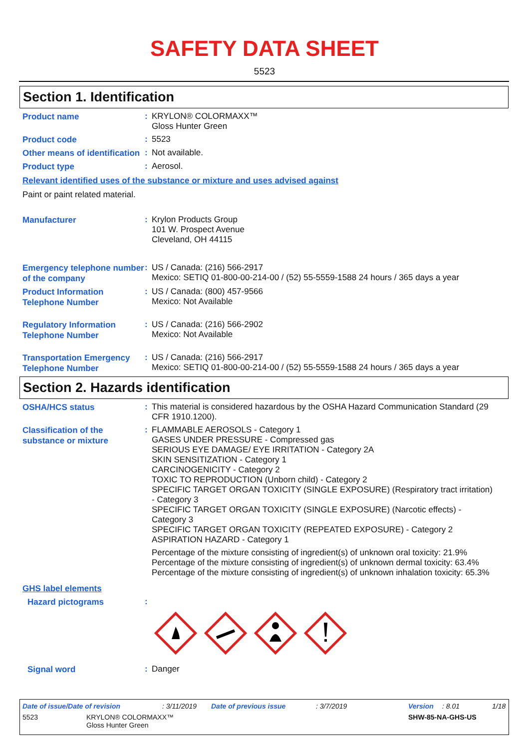SAFETY DATA SHEET
5523
Section 1. Identification
Product name
:
KRYLON® COLORMAXX™
Gloss Hunter Green
Product code
:
5523
Other means of identification
:
Not available.
Product type
:
Aerosol.
Relevant identified uses of the substance or mixture and uses advised against
Paint or paint related material.
Manufacturer
:
Krylon Products Group
101 W. Prospect Avenue
Cleveland, OH 44115
Emergency telephone number of the company
:
US / Canada: (216) 566-2917
Mexico: SETIQ 01-800-00-214-00 / (52) 55-5559-1588 24 hours / 365 days a year
Product Information Telephone Number
:
US / Canada: (800) 457-9566
Mexico: Not Available
Regulatory Information Telephone Number
:
US / Canada: (216) 566-2902
Mexico: Not Available
Transportation Emergency Telephone Number
:
US / Canada: (216) 566-2917
Mexico: SETIQ 01-800-00-214-00 / (52) 55-5559-1588 24 hours / 365 days a year
Section 2. Hazards identification
OSHA/HCS status
:
This material is considered hazardous by the OSHA Hazard Communication Standard (29 CFR 1910.1200).
Classification of the substance or mixture
:
FLAMMABLE AEROSOLS - Category 1
GASES UNDER PRESSURE - Compressed gas
SERIOUS EYE DAMAGE/ EYE IRRITATION - Category 2A
SKIN SENSITIZATION - Category 1
CARCINOGENICITY - Category 2
TOXIC TO REPRODUCTION (Unborn child) - Category 2
SPECIFIC TARGET ORGAN TOXICITY (SINGLE EXPOSURE) (Respiratory tract irritation) - Category 3
SPECIFIC TARGET ORGAN TOXICITY (SINGLE EXPOSURE) (Narcotic effects) - Category 3
SPECIFIC TARGET ORGAN TOXICITY (REPEATED EXPOSURE) - Category 2
ASPIRATION HAZARD - Category 1
Percentage of the mixture consisting of ingredient(s) of unknown oral toxicity: 21.9%
Percentage of the mixture consisting of ingredient(s) of unknown dermal toxicity: 63.4%
Percentage of the mixture consisting of ingredient(s) of unknown inhalation toxicity: 65.3%
GHS label elements
Hazard pictograms
:
Signal word
:
Danger
Date of issue/Date of revision: 3/11/2019 Date of previous issue: 3/7/2019 Version: 8.01 1/18
5523 KRYLON® COLORMAXX™
Gloss Hunter Green SHW-85-NA-GHS-US